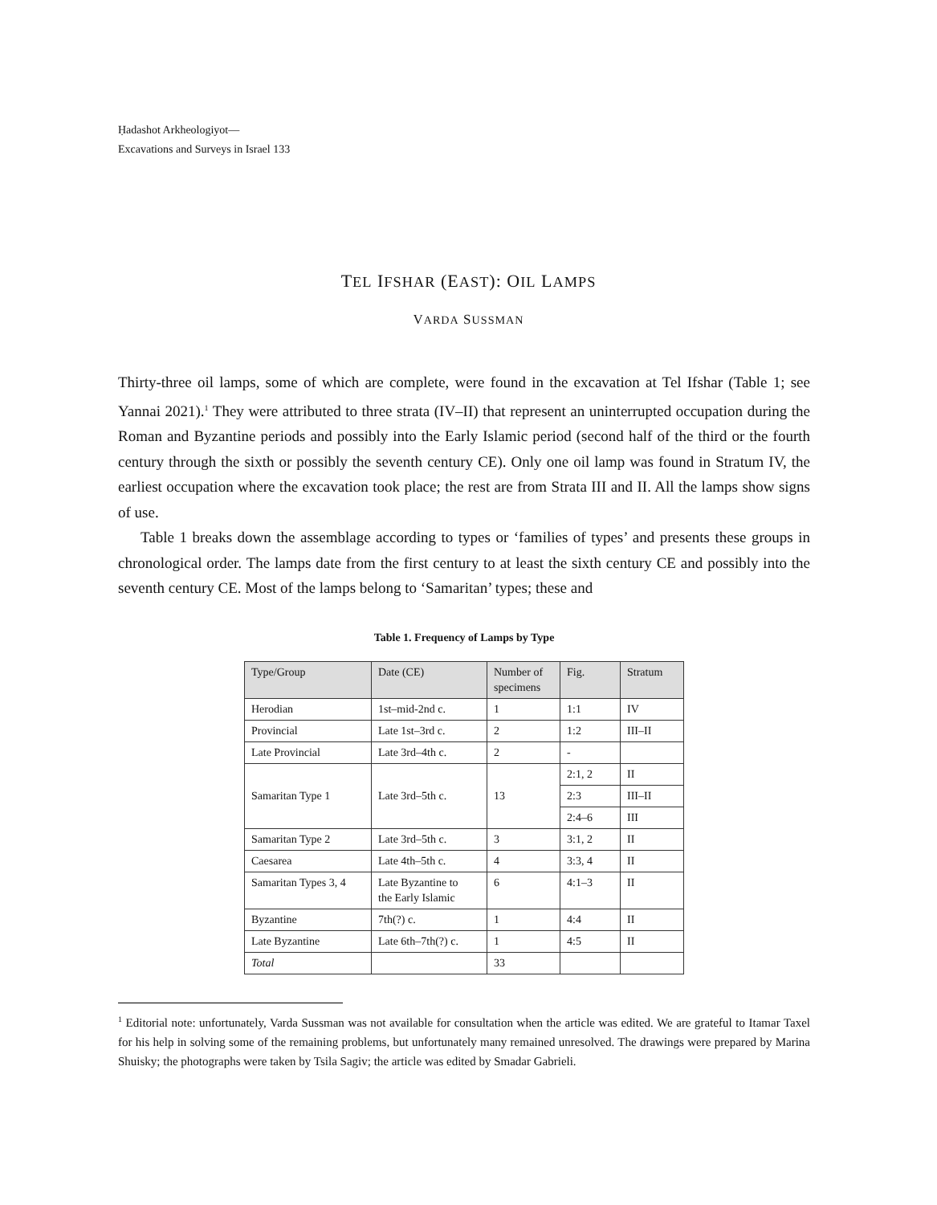Ḥadashot Arkheologiyot—
Excavations and Surveys in Israel 133
TEL IFSHAR (EAST): OIL LAMPS
VARDA SUSSMAN
Thirty-three oil lamps, some of which are complete, were found in the excavation at Tel Ifshar (Table 1; see Yannai 2021).<sup>1</sup> They were attributed to three strata (IV–II) that represent an uninterrupted occupation during the Roman and Byzantine periods and possibly into the Early Islamic period (second half of the third or the fourth century through the sixth or possibly the seventh century CE). Only one oil lamp was found in Stratum IV, the earliest occupation where the excavation took place; the rest are from Strata III and II. All the lamps show signs of use.
Table 1 breaks down the assemblage according to types or ‘families of types’ and presents these groups in chronological order. The lamps date from the first century to at least the sixth century CE and possibly into the seventh century CE. Most of the lamps belong to ‘Samaritan’ types; these and
Table 1. Frequency of Lamps by Type
| Type/Group | Date (CE) | Number of specimens | Fig. | Stratum |
| --- | --- | --- | --- | --- |
| Herodian | 1st–mid-2nd c. | 1 | 1:1 | IV |
| Provincial | Late 1st–3rd c. | 2 | 1:2 | III–II |
| Late Provincial | Late 3rd–4th c. | 2 | - | |
| Samaritan Type 1 | Late 3rd–5th c. | 13 | 2:1, 2 | II |
| | | | 2:3 | III–II |
| | | | 2:4–6 | III |
| Samaritan Type 2 | Late 3rd–5th c. | 3 | 3:1, 2 | II |
| Caesarea | Late 4th–5th c. | 4 | 3:3, 4 | II |
| Samaritan Types 3, 4 | Late Byzantine to the Early Islamic | 6 | 4:1–3 | II |
| Byzantine | 7th(?) c. | 1 | 4:4 | II |
| Late Byzantine | Late 6th–7th(?) c. | 1 | 4:5 | II |
| Total | | 33 | | |
<sup>1</sup> Editorial note: unfortunately, Varda Sussman was not available for consultation when the article was edited. We are grateful to Itamar Taxel for his help in solving some of the remaining problems, but unfortunately many remained unresolved. The drawings were prepared by Marina Shuisky; the photographs were taken by Tsila Sagiv; the article was edited by Smadar Gabrieli.